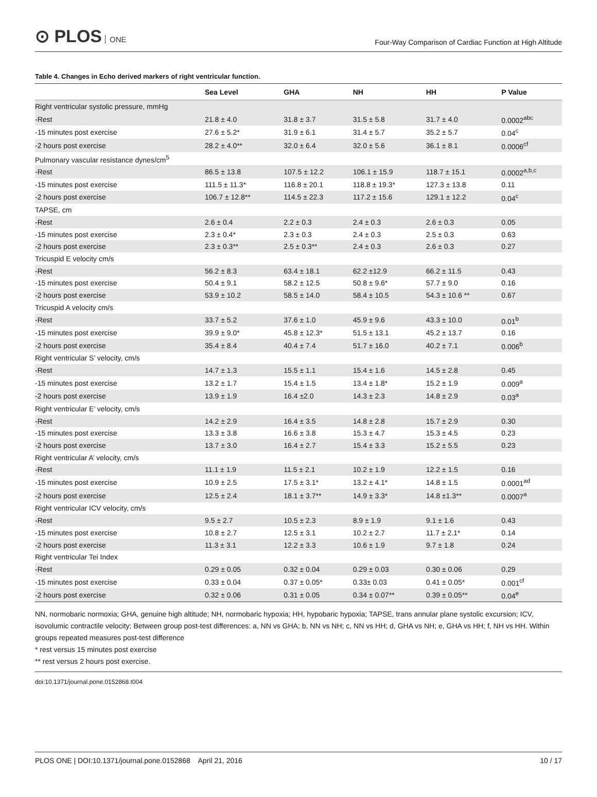⊙ PLOS ONE
Four-Way Comparison of Cardiac Function at High Altitude
Table 4. Changes in Echo derived markers of right ventricular function.
| | Sea Level | GHA | NH | HH | P Value |
| --- | --- | --- | --- | --- | --- |
| Right ventricular systolic pressure, mmHg | | | | | |
| -Rest | 21.8 ± 4.0 | 31.8 ± 3.7 | 31.5 ± 5.8 | 31.7 ± 4.0 | 0.0002<sup>abc</sup> |
| -15 minutes post exercise | 27.6 ± 5.2* | 31.9 ± 6.1 | 31.4 ± 5.7 | 35.2 ± 5.7 | 0.04<sup>c</sup> |
| -2 hours post exercise | 28.2 ± 4.0** | 32.0 ± 6.4 | 32.0 ± 5.6 | 36.1 ± 8.1 | 0.0006<sup>cf</sup> |
| Pulmonary vascular resistance dynes/cm<sup>5</sup> | | | | | |
| -Rest | 86.5 ± 13.8 | 107.5 ± 12.2 | 106.1 ± 15.9 | 118.7 ± 15.1 | 0.0002<sup>a,b,c</sup> |
| -15 minutes post exercise | 111.5 ± 11.3* | 116.8 ± 20.1 | 118.8 ± 19.3* | 127.3 ± 13.8 | 0.11 |
| -2 hours post exercise | 106.7 ± 12.8** | 114.5 ± 22.3 | 117.2 ± 15.6 | 129.1 ± 12.2 | 0.04<sup>c</sup> |
| TAPSE, cm | | | | | |
| -Rest | 2.6 ± 0.4 | 2.2 ± 0.3 | 2.4 ± 0.3 | 2.6 ± 0.3 | 0.05 |
| -15 minutes post exercise | 2.3 ± 0.4* | 2.3 ± 0.3 | 2.4 ± 0.3 | 2.5 ± 0.3 | 0.63 |
| -2 hours post exercise | 2.3 ± 0.3** | 2.5 ± 0.3** | 2.4 ± 0.3 | 2.6 ± 0.3 | 0.27 |
| Tricuspid E velocity cm/s | | | | | |
| -Rest | 56.2 ± 8.3 | 63.4 ± 18.1 | 62.2 ±12.9 | 66.2 ± 11.5 | 0.43 |
| -15 minutes post exercise | 50.4 ± 9.1 | 58.2 ± 12.5 | 50.8 ± 9.6* | 57.7 ± 9.0 | 0.16 |
| -2 hours post exercise | 53.9 ± 10.2 | 58.5 ± 14.0 | 58.4 ± 10.5 | 54.3 ± 10.6 ** | 0.67 |
| Tricuspid A velocity cm/s | | | | | |
| -Rest | 33.7 ± 5.2 | 37.6 ± 1.0 | 45.9 ± 9.6 | 43.3 ± 10.0 | 0.01<sup>b</sup> |
| -15 minutes post exercise | 39.9 ± 9.0* | 45.8 ± 12.3* | 51.5 ± 13.1 | 45.2 ± 13.7 | 0.16 |
| -2 hours post exercise | 35.4 ± 8.4 | 40.4 ± 7.4 | 51.7 ± 16.0 | 40.2 ± 7.1 | 0.006<sup>b</sup> |
| Right ventricular S’ velocity, cm/s | | | | | |
| -Rest | 14.7 ± 1.3 | 15.5 ± 1.1 | 15.4 ± 1.6 | 14.5 ± 2.8 | 0.45 |
| -15 minutes post exercise | 13.2 ± 1.7 | 15.4 ± 1.5 | 13.4 ± 1.8* | 15.2 ± 1.9 | 0.009<sup>a</sup> |
| -2 hours post exercise | 13.9 ± 1.9 | 16.4 ±2.0 | 14.3 ± 2.3 | 14.8 ± 2.9 | 0.03<sup>a</sup> |
| Right ventricular E’ velocity, cm/s | | | | | |
| -Rest | 14.2 ± 2.9 | 16.4 ± 3.5 | 14.8 ± 2.8 | 15.7 ± 2.9 | 0.30 |
| -15 minutes post exercise | 13.3 ± 3.8 | 16.6 ± 3.8 | 15.3 ± 4.7 | 15.3 ± 4.5 | 0.23 |
| -2 hours post exercise | 13.7 ± 3.0 | 16.4 ± 2.7 | 15.4 ± 3.3 | 15.2 ± 5.5 | 0.23 |
| Right ventricular A’ velocity, cm/s | | | | | |
| -Rest | 11.1 ± 1.9 | 11.5 ± 2.1 | 10.2 ± 1.9 | 12.2 ± 1.5 | 0.16 |
| -15 minutes post exercise | 10.9 ± 2.5 | 17.5 ± 3.1* | 13.2 ± 4.1* | 14.8 ± 1.5 | 0.0001<sup>ad</sup> |
| -2 hours post exercise | 12.5 ± 2.4 | 18.1 ± 3.7** | 14.9 ± 3.3* | 14.8 ±1.3** | 0.0007<sup>a</sup> |
| Right ventricular ICV velocity, cm/s | | | | | |
| -Rest | 9.5 ± 2.7 | 10.5 ± 2.3 | 8.9 ± 1.9 | 9.1 ± 1.6 | 0.43 |
| -15 minutes post exercise | 10.8 ± 2.7 | 12.5 ± 3.1 | 10.2 ± 2.7 | 11.7 ± 2.1* | 0.14 |
| -2 hours post exercise | 11.3 ± 3.1 | 12.2 ± 3.3 | 10.6 ± 1.9 | 9.7 ± 1.8 | 0.24 |
| Right ventricular Tei Index | | | | | |
| -Rest | 0.29 ± 0.05 | 0.32 ± 0.04 | 0.29 ± 0.03 | 0.30 ± 0.06 | 0.29 |
| -15 minutes post exercise | 0.33 ± 0.04 | 0.37 ± 0.05* | 0.33± 0.03 | 0.41 ± 0.05* | 0.001<sup>cf</sup> |
| -2 hours post exercise | 0.32 ± 0.06 | 0.31 ± 0.05 | 0.34 ± 0.07** | 0.39 ± 0.05** | 0.04<sup>e</sup> |
NN, normobaric normoxia; GHA, genuine high altitude; NH, normobaric hypoxia; HH, hypobaric hypoxia; TAPSE, trans annular plane systolic excursion; ICV, isovolumic contractile velocity; Between group post-test differences: a, NN vs GHA; b, NN vs NH; c, NN vs HH; d, GHA vs NH; e, GHA vs HH; f, NH vs HH. Within groups repeated measures post-test difference
* rest versus 15 minutes post exercise
** rest versus 2 hours post exercise.
doi:10.1371/journal.pone.0152868.t004
PLOS ONE | DOI:10.1371/journal.pone.0152868 April 21, 2016 10 / 17